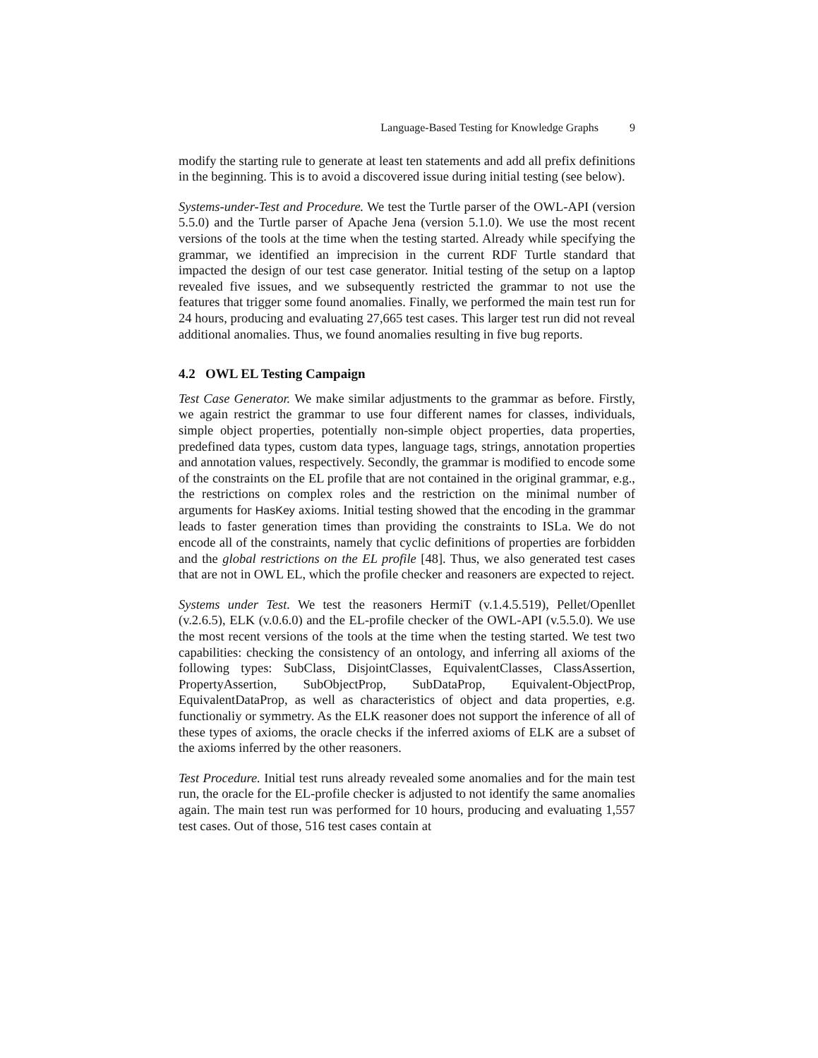Language-Based Testing for Knowledge Graphs 9
modify the starting rule to generate at least ten statements and add all prefix definitions in the beginning. This is to avoid a discovered issue during initial testing (see below).
Systems-under-Test and Procedure. We test the Turtle parser of the OWL-API (version 5.5.0) and the Turtle parser of Apache Jena (version 5.1.0). We use the most recent versions of the tools at the time when the testing started. Already while specifying the grammar, we identified an imprecision in the current RDF Turtle standard that impacted the design of our test case generator. Initial testing of the setup on a laptop revealed five issues, and we subsequently restricted the grammar to not use the features that trigger some found anomalies. Finally, we performed the main test run for 24 hours, producing and evaluating 27,665 test cases. This larger test run did not reveal additional anomalies. Thus, we found anomalies resulting in five bug reports.
4.2 OWL EL Testing Campaign
Test Case Generator. We make similar adjustments to the grammar as before. Firstly, we again restrict the grammar to use four different names for classes, individuals, simple object properties, potentially non-simple object properties, data properties, predefined data types, custom data types, language tags, strings, annotation properties and annotation values, respectively. Secondly, the grammar is modified to encode some of the constraints on the EL profile that are not contained in the original grammar, e.g., the restrictions on complex roles and the restriction on the minimal number of arguments for HasKey axioms. Initial testing showed that the encoding in the grammar leads to faster generation times than providing the constraints to ISLa. We do not encode all of the constraints, namely that cyclic definitions of properties are forbidden and the global restrictions on the EL profile [48]. Thus, we also generated test cases that are not in OWL EL, which the profile checker and reasoners are expected to reject.
Systems under Test. We test the reasoners HermiT (v.1.4.5.519), Pellet/Openllet (v.2.6.5), ELK (v.0.6.0) and the EL-profile checker of the OWL-API (v.5.5.0). We use the most recent versions of the tools at the time when the testing started. We test two capabilities: checking the consistency of an ontology, and inferring all axioms of the following types: SubClass, DisjointClasses, EquivalentClasses, ClassAssertion, PropertyAssertion, SubObjectProp, SubDataProp, Equivalent-ObjectProp, EquivalentDataProp, as well as characteristics of object and data properties, e.g. functionaliy or symmetry. As the ELK reasoner does not support the inference of all of these types of axioms, the oracle checks if the inferred axioms of ELK are a subset of the axioms inferred by the other reasoners.
Test Procedure. Initial test runs already revealed some anomalies and for the main test run, the oracle for the EL-profile checker is adjusted to not identify the same anomalies again. The main test run was performed for 10 hours, producing and evaluating 1,557 test cases. Out of those, 516 test cases contain at